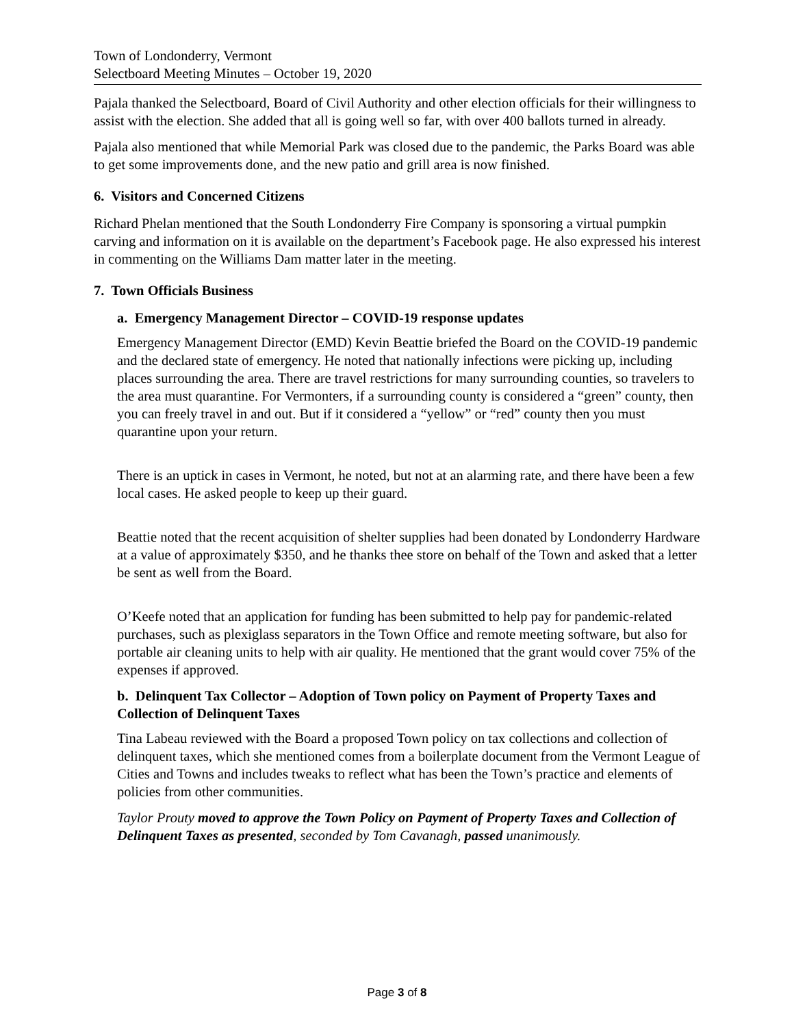Town of Londonderry, Vermont
Selectboard Meeting Minutes – October 19, 2020
Pajala thanked the Selectboard, Board of Civil Authority and other election officials for their willingness to assist with the election. She added that all is going well so far, with over 400 ballots turned in already.
Pajala also mentioned that while Memorial Park was closed due to the pandemic, the Parks Board was able to get some improvements done, and the new patio and grill area is now finished.
6. Visitors and Concerned Citizens
Richard Phelan mentioned that the South Londonderry Fire Company is sponsoring a virtual pumpkin carving and information on it is available on the department’s Facebook page. He also expressed his interest in commenting on the Williams Dam matter later in the meeting.
7. Town Officials Business
a. Emergency Management Director – COVID-19 response updates
Emergency Management Director (EMD) Kevin Beattie briefed the Board on the COVID-19 pandemic and the declared state of emergency. He noted that nationally infections were picking up, including places surrounding the area. There are travel restrictions for many surrounding counties, so travelers to the area must quarantine. For Vermonters, if a surrounding county is considered a “green” county, then you can freely travel in and out. But if it considered a “yellow” or “red” county then you must quarantine upon your return.
There is an uptick in cases in Vermont, he noted, but not at an alarming rate, and there have been a few local cases. He asked people to keep up their guard.
Beattie noted that the recent acquisition of shelter supplies had been donated by Londonderry Hardware at a value of approximately $350, and he thanks thee store on behalf of the Town and asked that a letter be sent as well from the Board.
O’Keefe noted that an application for funding has been submitted to help pay for pandemic-related purchases, such as plexiglass separators in the Town Office and remote meeting software, but also for portable air cleaning units to help with air quality. He mentioned that the grant would cover 75% of the expenses if approved.
b. Delinquent Tax Collector – Adoption of Town policy on Payment of Property Taxes and Collection of Delinquent Taxes
Tina Labeau reviewed with the Board a proposed Town policy on tax collections and collection of delinquent taxes, which she mentioned comes from a boilerplate document from the Vermont League of Cities and Towns and includes tweaks to reflect what has been the Town’s practice and elements of policies from other communities.
Taylor Prouty moved to approve the Town Policy on Payment of Property Taxes and Collection of Delinquent Taxes as presented, seconded by Tom Cavanagh, passed unanimously.
Page 3 of 8